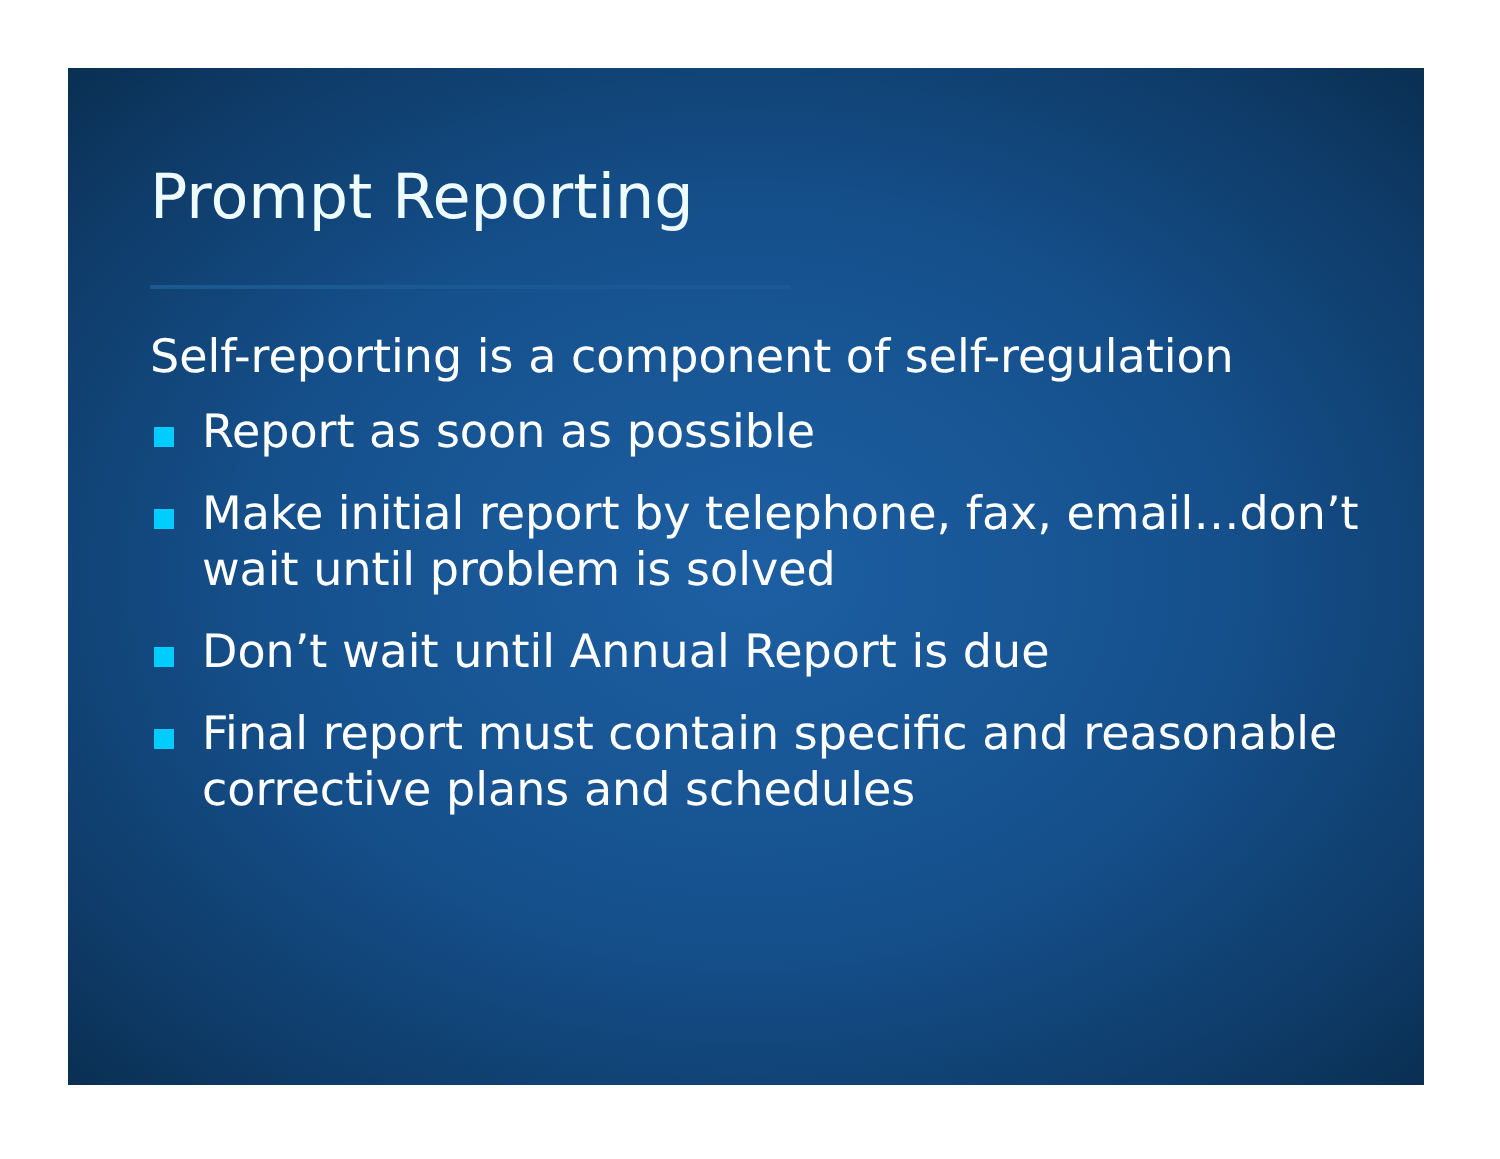Prompt Reporting
Self-reporting is a component of self-regulation
Report as soon as possible
Make initial report by telephone, fax, email…don’t wait until problem is solved
Don’t wait until Annual Report is due
Final report must contain specific and reasonable corrective plans and schedules